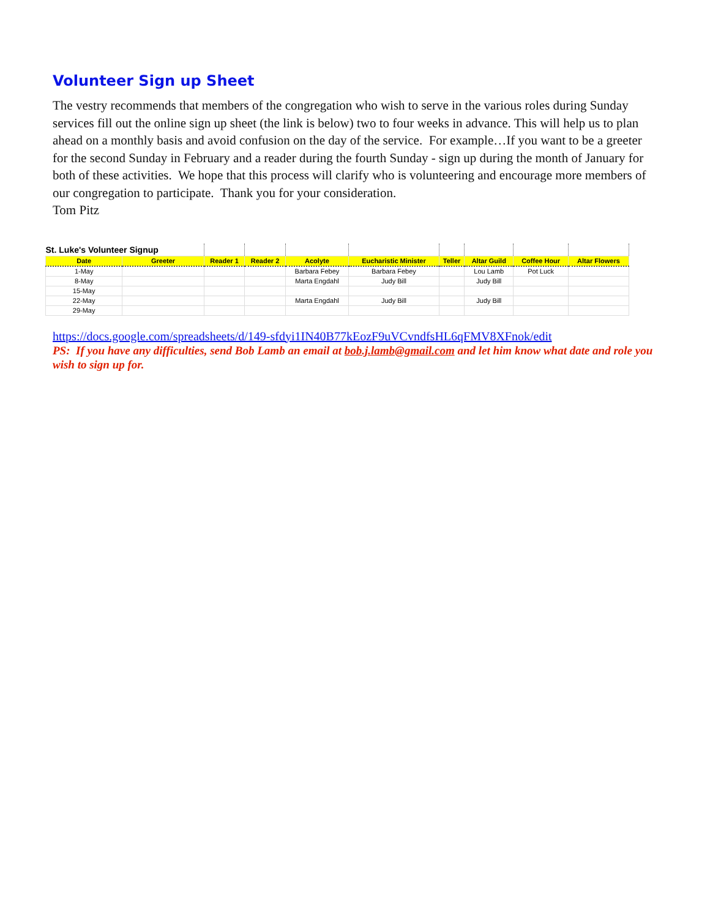Volunteer Sign up Sheet
The vestry recommends that members of the congregation who wish to serve in the various roles during Sunday services fill out the online sign up sheet (the link is below) two to four weeks in advance. This will help us to plan ahead on a monthly basis and avoid confusion on the day of the service. For example…If you want to be a greeter for the second Sunday in February and a reader during the fourth Sunday - sign up during the month of January for both of these activities. We hope that this process will clarify who is volunteering and encourage more members of our congregation to participate. Thank you for your consideration.
Tom Pitz
| St. Luke's Volunteer Signup | | | | | | | | | |
| Date | Greeter | Reader 1 | Reader 2 | Acolyte | Eucharistic Minister | Teller | Altar Guild | Coffee Hour | Altar Flowers |
| 1-May | | | | Barbara Febey | Barbara Febey | | Lou Lamb | Pot Luck | |
| 8-May | | | | Marta Engdahl | Judy Bill | | Judy Bill | | |
| 15-May | | | | | | | | | |
| 22-May | | | | Marta Engdahl | Judy Bill | | Judy Bill | | |
| 29-May | | | | | | | | | |
https://docs.google.com/spreadsheets/d/149-sfdyi1IN40B77kEozF9uVCvndfsHL6qFMV8XFnok/edit
PS: If you have any difficulties, send Bob Lamb an email at bob.j.lamb@gmail.com and let him know what date and role you wish to sign up for.